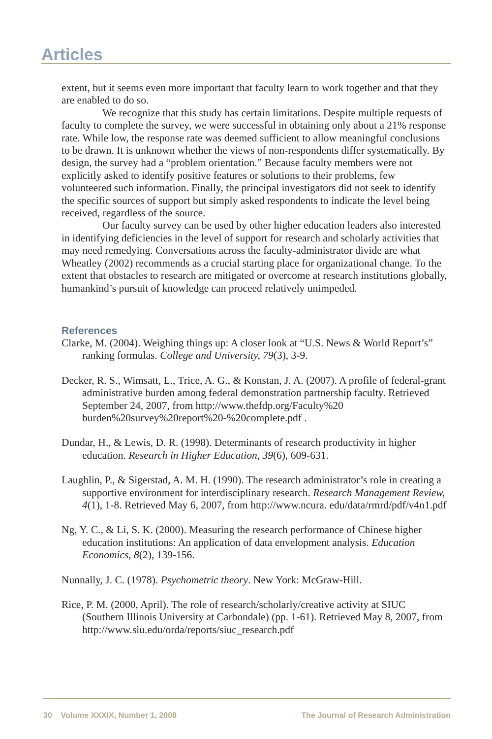Articles
extent, but it seems even more important that faculty learn to work together and that they are enabled to do so.
We recognize that this study has certain limitations. Despite multiple requests of faculty to complete the survey, we were successful in obtaining only about a 21% response rate. While low, the response rate was deemed sufficient to allow meaningful conclusions to be drawn. It is unknown whether the views of non-respondents differ systematically. By design, the survey had a “problem orientation.” Because faculty members were not explicitly asked to identify positive features or solutions to their problems, few volunteered such information. Finally, the principal investigators did not seek to identify the specific sources of support but simply asked respondents to indicate the level being received, regardless of the source.
Our faculty survey can be used by other higher education leaders also interested in identifying deficiencies in the level of support for research and scholarly activities that may need remedying. Conversations across the faculty-administrator divide are what Wheatley (2002) recommends as a crucial starting place for organizational change. To the extent that obstacles to research are mitigated or overcome at research institutions globally, humankind’s pursuit of knowledge can proceed relatively unimpeded.
References
Clarke, M. (2004). Weighing things up: A closer look at “U.S. News & World Report’s” ranking formulas. College and University, 79(3), 3-9.
Decker, R. S., Wimsatt, L., Trice, A. G., & Konstan, J. A. (2007). A profile of federal-grant administrative burden among federal demonstration partnership faculty. Retrieved September 24, 2007, from http://www.thefdp.org/Faculty%20 burden%20survey%20report%20-%20complete.pdf .
Dundar, H., & Lewis, D. R. (1998). Determinants of research productivity in higher education. Research in Higher Education, 39(6), 609-631.
Laughlin, P., & Sigerstad, A. M. H. (1990). The research administrator’s role in creating a supportive environment for interdisciplinary research. Research Management Review, 4(1), 1-8. Retrieved May 6, 2007, from http://www.ncura. edu/data/rmrd/pdf/v4n1.pdf
Ng, Y. C., & Li, S. K. (2000). Measuring the research performance of Chinese higher education institutions: An application of data envelopment analysis. Education Economics, 8(2), 139-156.
Nunnally, J. C. (1978). Psychometric theory. New York: McGraw-Hill.
Rice, P. M. (2000, April). The role of research/scholarly/creative activity at SIUC (Southern Illinois University at Carbondale) (pp. 1-61). Retrieved May 8, 2007, from http://www.siu.edu/orda/reports/siuc_research.pdf
30 Volume XXXIX, Number 1, 2008 The Journal of Research Administration